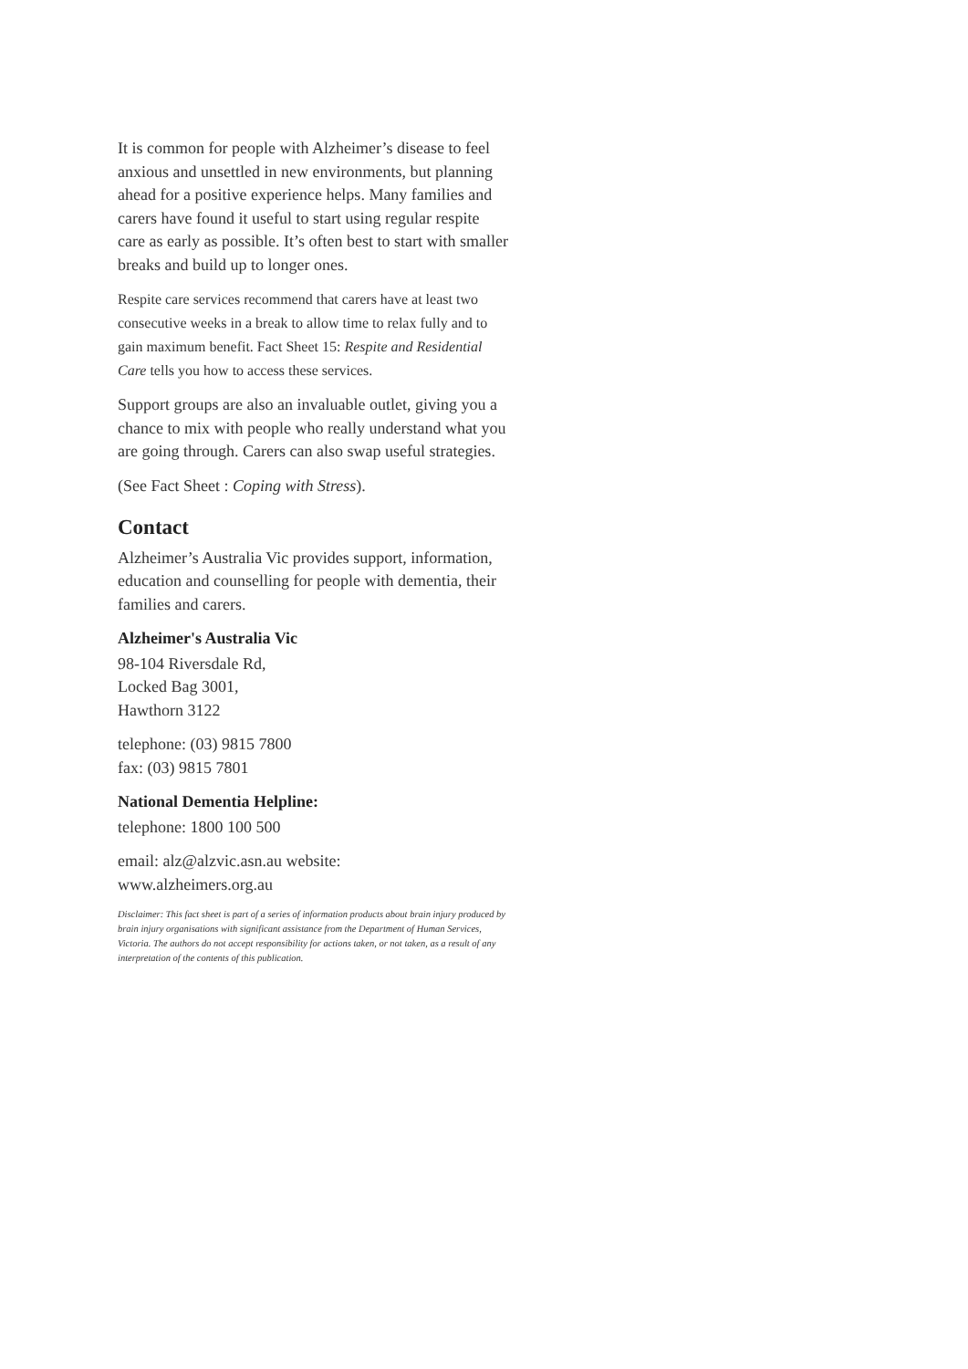It is common for people with Alzheimer’s disease to feel anxious and unsettled in new environments, but planning ahead for a positive experience helps. Many families and carers have found it useful to start using regular respite care as early as possible. It’s often best to start with smaller breaks and build up to longer ones.
Respite care services recommend that carers have at least two consecutive weeks in a break to allow time to relax fully and to gain maximum benefit. Fact Sheet 15: Respite and Residential Care tells you how to access these services.
Support groups are also an invaluable outlet, giving you a chance to mix with people who really understand what you are going through. Carers can also swap useful strategies.
(See Fact Sheet : Coping with Stress).
Contact
Alzheimer’s Australia Vic provides support, information, education and counselling for people with dementia, their families and carers.
Alzheimer's Australia Vic
98-104 Riversdale Rd,
Locked Bag 3001,
Hawthorn 3122
telephone: (03) 9815 7800
fax: (03) 9815 7801
National Dementia Helpline:
telephone: 1800 100 500
email: alz@alzvic.asn.au website:
www.alzheimers.org.au
Disclaimer: This fact sheet is part of a series of information products about brain injury produced by brain injury organisations with significant assistance from the Department of Human Services, Victoria. The authors do not accept responsibility for actions taken, or not taken, as a result of any interpretation of the contents of this publication.